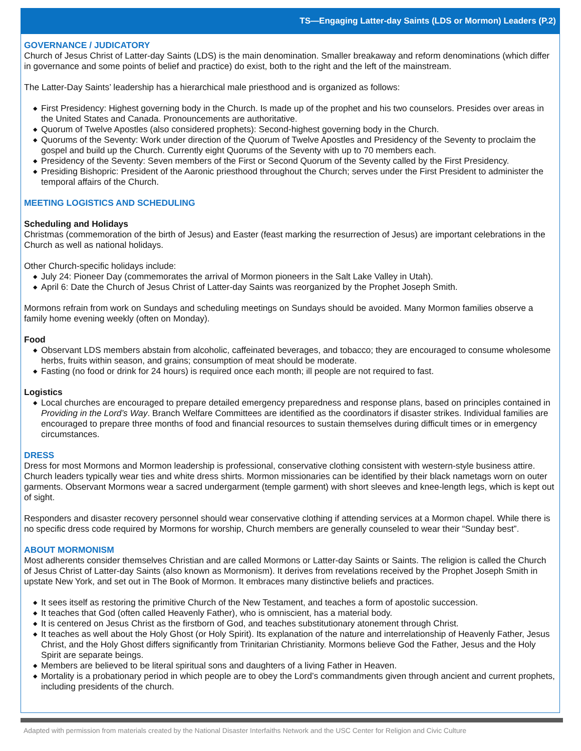TS—Engaging Latter-day Saints (LDS or Mormon) Leaders (P.2)
GOVERNANCE / JUDICATORY
Church of Jesus Christ of Latter-day Saints (LDS) is the main denomination. Smaller breakaway and reform denominations (which differ in governance and some points of belief and practice) do exist, both to the right and the left of the mainstream.
The Latter-Day Saints’ leadership has a hierarchical male priesthood and is organized as follows:
◆ First Presidency: Highest governing body in the Church. Is made up of the prophet and his two counselors. Presides over areas in the United States and Canada. Pronouncements are authoritative.
◆ Quorum of Twelve Apostles (also considered prophets): Second-highest governing body in the Church.
◆ Quorums of the Seventy: Work under direction of the Quorum of Twelve Apostles and Presidency of the Seventy to proclaim the gospel and build up the Church. Currently eight Quorums of the Seventy with up to 70 members each.
◆ Presidency of the Seventy: Seven members of the First or Second Quorum of the Seventy called by the First Presidency.
◆ Presiding Bishopric: President of the Aaronic priesthood throughout the Church; serves under the First President to administer the temporal affairs of the Church.
MEETING LOGISTICS AND SCHEDULING
Scheduling and Holidays
Christmas (commemoration of the birth of Jesus) and Easter (feast marking the resurrection of Jesus) are important celebrations in the Church as well as national holidays.
Other Church-specific holidays include:
◆ July 24: Pioneer Day (commemorates the arrival of Mormon pioneers in the Salt Lake Valley in Utah).
◆ April 6: Date the Church of Jesus Christ of Latter-day Saints was reorganized by the Prophet Joseph Smith.
Mormons refrain from work on Sundays and scheduling meetings on Sundays should be avoided. Many Mormon families observe a family home evening weekly (often on Monday).
Food
◆ Observant LDS members abstain from alcoholic, caffeinated beverages, and tobacco; they are encouraged to consume wholesome herbs, fruits within season, and grains; consumption of meat should be moderate.
◆ Fasting (no food or drink for 24 hours) is required once each month; ill people are not required to fast.
Logistics
◆ Local churches are encouraged to prepare detailed emergency preparedness and response plans, based on principles contained in Providing in the Lord’s Way. Branch Welfare Committees are identified as the coordinators if disaster strikes. Individual families are encouraged to prepare three months of food and financial resources to sustain themselves during difficult times or in emergency circumstances.
DRESS
Dress for most Mormons and Mormon leadership is professional, conservative clothing consistent with western-style business attire. Church leaders typically wear ties and white dress shirts. Mormon missionaries can be identified by their black nametags worn on outer garments. Observant Mormons wear a sacred undergarment (temple garment) with short sleeves and knee-length legs, which is kept out of sight.
Responders and disaster recovery personnel should wear conservative clothing if attending services at a Mormon chapel. While there is no specific dress code required by Mormons for worship, Church members are generally counseled to wear their “Sunday best”.
ABOUT MORMONISM
Most adherents consider themselves Christian and are called Mormons or Latter-day Saints or Saints. The religion is called the Church of Jesus Christ of Latter-day Saints (also known as Mormonism). It derives from revelations received by the Prophet Joseph Smith in upstate New York, and set out in The Book of Mormon. It embraces many distinctive beliefs and practices.
◆ It sees itself as restoring the primitive Church of the New Testament, and teaches a form of apostolic succession.
◆ It teaches that God (often called Heavenly Father), who is omniscient, has a material body.
◆ It is centered on Jesus Christ as the firstborn of God, and teaches substitutionary atonement through Christ.
◆ It teaches as well about the Holy Ghost (or Holy Spirit). Its explanation of the nature and interrelationship of Heavenly Father, Jesus Christ, and the Holy Ghost differs significantly from Trinitarian Christianity. Mormons believe God the Father, Jesus and the Holy Spirit are separate beings.
◆ Members are believed to be literal spiritual sons and daughters of a living Father in Heaven.
◆ Mortality is a probationary period in which people are to obey the Lord’s commandments given through ancient and current prophets, including presidents of the church.
Adapted with permission from materials created by the National Disaster Interfaiths Network and the USC Center for Religion and Civic Culture